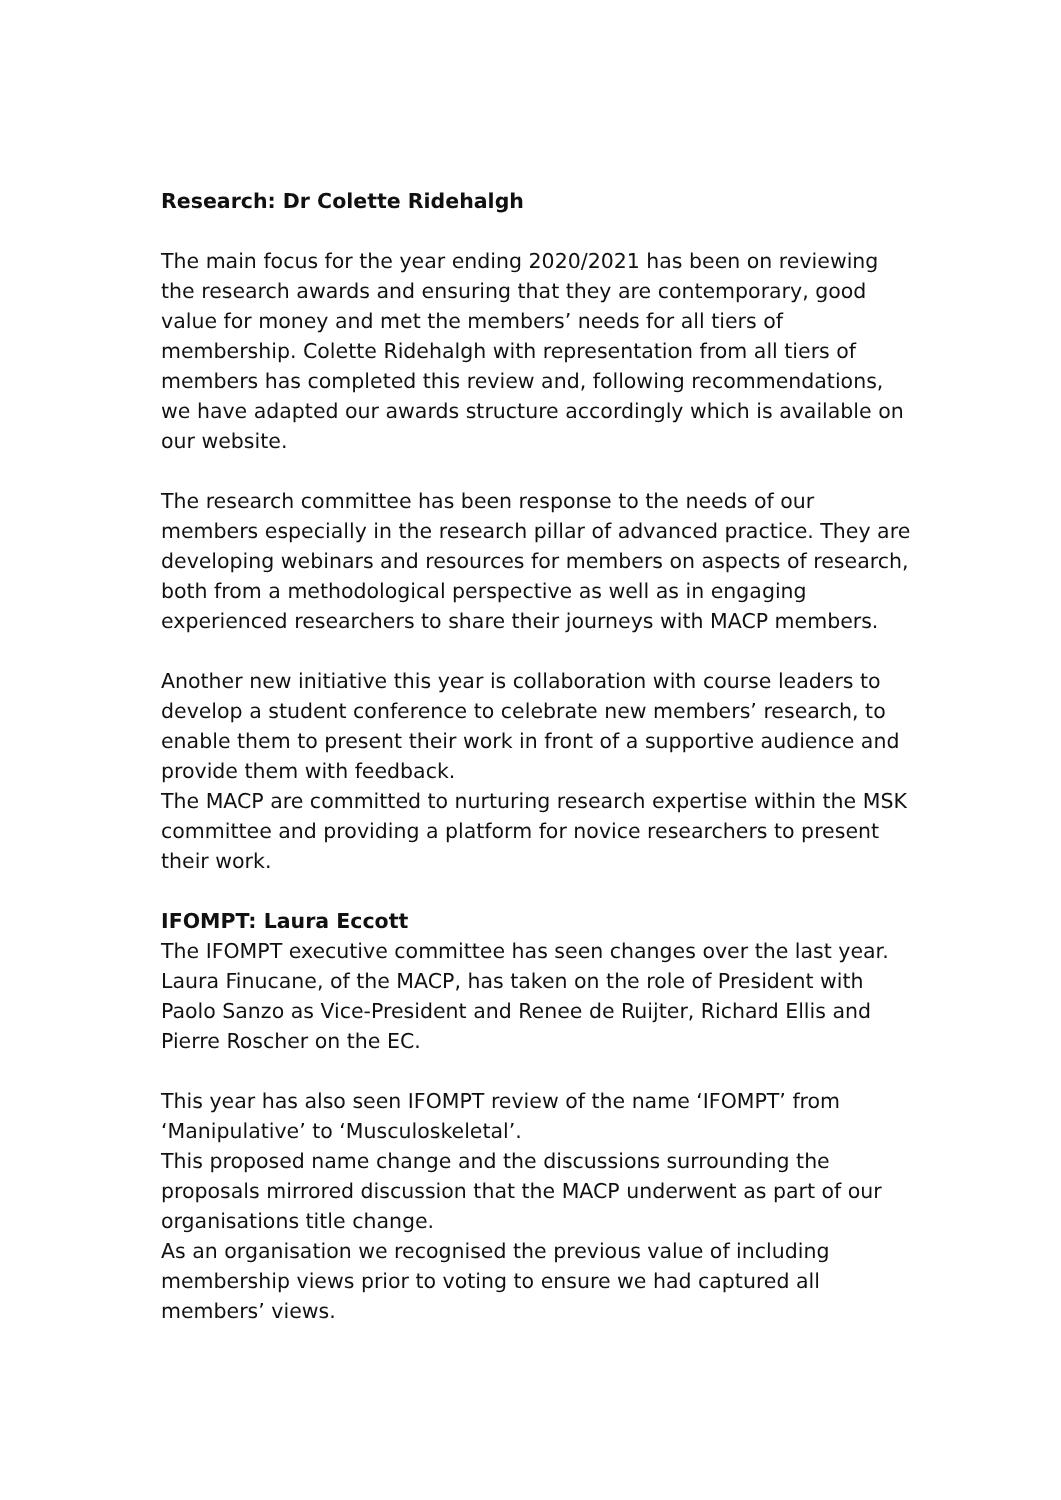Research: Dr Colette Ridehalgh
The main focus for the year ending 2020/2021 has been on reviewing the research awards and ensuring that they are contemporary, good value for money and met the members’ needs for all tiers of membership. Colette Ridehalgh with representation from all tiers of members has completed this review and, following recommendations, we have adapted our awards structure accordingly which is available on our website.
The research committee has been response to the needs of our members especially in the research pillar of advanced practice. They are developing webinars and resources for members on aspects of research, both from a methodological perspective as well as in engaging experienced researchers to share their journeys with MACP members.
Another new initiative this year is collaboration with course leaders to develop a student conference to celebrate new members’ research, to enable them to present their work in front of a supportive audience and provide them with feedback.
The MACP are committed to nurturing research expertise within the MSK committee and providing a platform for novice researchers to present their work.
IFOMPT: Laura Eccott
The IFOMPT executive committee has seen changes over the last year. Laura Finucane, of the MACP, has taken on the role of President with Paolo Sanzo as Vice-President and Renee de Ruijter, Richard Ellis and Pierre Roscher on the EC.
This year has also seen IFOMPT review of the name ‘IFOMPT’ from ‘Manipulative’ to ‘Musculoskeletal’.
This proposed name change and the discussions surrounding the proposals mirrored discussion that the MACP underwent as part of our organisations title change.
As an organisation we recognised the previous value of including membership views prior to voting to ensure we had captured all members’ views.